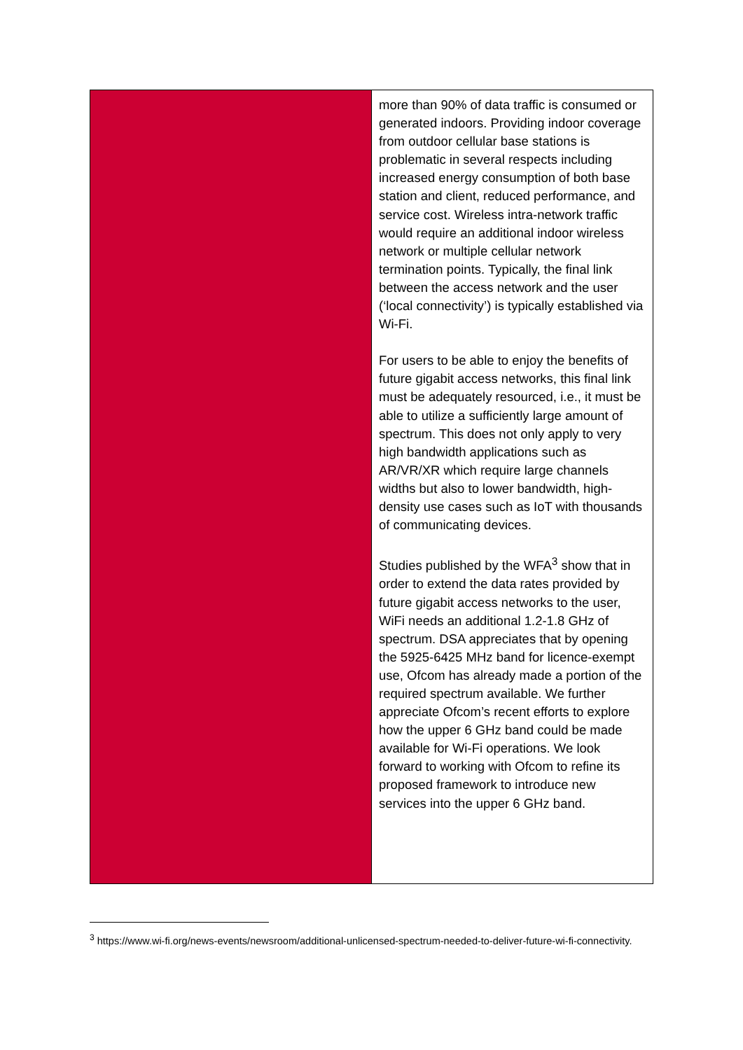| | more than 90% of data traffic is consumed or generated indoors. Providing indoor coverage from outdoor cellular base stations is problematic in several respects including increased energy consumption of both base station and client, reduced performance, and service cost. Wireless intra-network traffic would require an additional indoor wireless network or multiple cellular network termination points. Typically, the final link between the access network and the user (‘local connectivity’) is typically established via Wi-Fi. For users to be able to enjoy the benefits of future gigabit access networks, this final link must be adequately resourced, i.e., it must be able to utilize a sufficiently large amount of spectrum. This does not only apply to very high bandwidth applications such as AR/VR/XR which require large channels widths but also to lower bandwidth, high-density use cases such as IoT with thousands of communicating devices. Studies published by the WFA<sup>3</sup> show that in order to extend the data rates provided by future gigabit access networks to the user, WiFi needs an additional 1.2-1.8 GHz of spectrum. DSA appreciates that by opening the 5925-6425 MHz band for licence-exempt use, Ofcom has already made a portion of the required spectrum available. We further appreciate Ofcom’s recent efforts to explore how the upper 6 GHz band could be made available for Wi-Fi operations. We look forward to working with Ofcom to refine its proposed framework to introduce new services into the upper 6 GHz band. |
<sup>3</sup> https://www.wi-fi.org/news-events/newsroom/additional-unlicensed-spectrum-needed-to-deliver-future-wi-fi-connectivity.